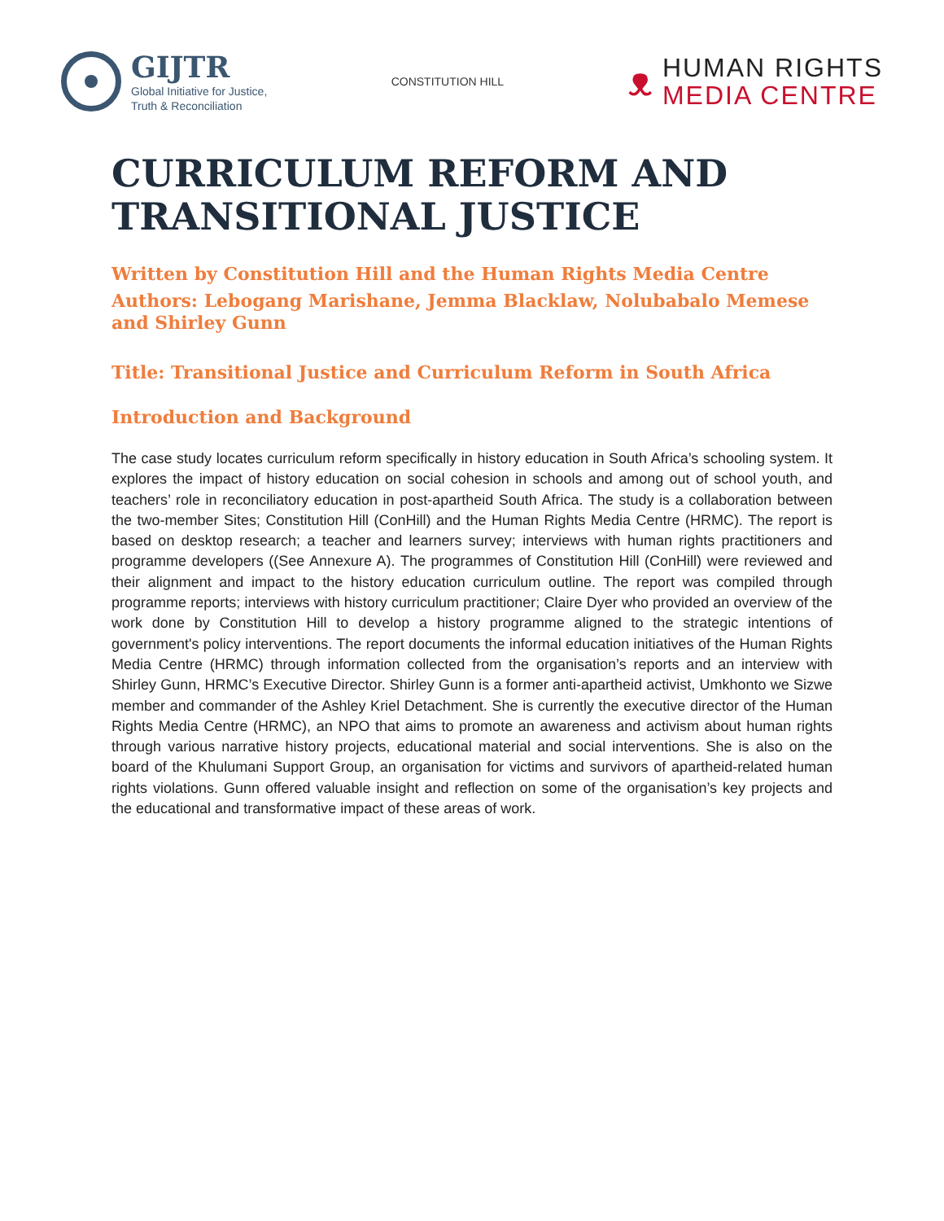GIJTR
Global Initiative for Justice,
Truth & Reconciliation
CONSTITUTION HILL
ᴥ
HUMAN RIGHTS
MEDIA CENTRE
CURRICULUM REFORM AND TRANSITIONAL JUSTICE
Written by Constitution Hill and the Human Rights Media Centre
Authors: Lebogang Marishane, Jemma Blacklaw, Nolubabalo Memese and Shirley Gunn
Title: Transitional Justice and Curriculum Reform in South Africa
Introduction and Background
The case study locates curriculum reform specifically in history education in South Africa’s schooling system. It explores the impact of history education on social cohesion in schools and among out of school youth, and teachers’ role in reconciliatory education in post-apartheid South Africa. The study is a collaboration between the two-member Sites; Constitution Hill (ConHill) and the Human Rights Media Centre (HRMC). The report is based on desktop research; a teacher and learners survey; interviews with human rights practitioners and programme developers ((See Annexure A). The programmes of Constitution Hill (ConHill) were reviewed and their alignment and impact to the history education curriculum outline. The report was compiled through programme reports; interviews with history curriculum practitioner; Claire Dyer who provided an overview of the work done by Constitution Hill to develop a history programme aligned to the strategic intentions of government's policy interventions. The report documents the informal education initiatives of the Human Rights Media Centre (HRMC) through information collected from the organisation’s reports and an interview with Shirley Gunn, HRMC’s Executive Director. Shirley Gunn is a former anti-apartheid activist, Umkhonto we Sizwe member and commander of the Ashley Kriel Detachment. She is currently the executive director of the Human Rights Media Centre (HRMC), an NPO that aims to promote an awareness and activism about human rights through various narrative history projects, educational material and social interventions. She is also on the board of the Khulumani Support Group, an organisation for victims and survivors of apartheid-related human rights violations. Gunn offered valuable insight and reflection on some of the organisation’s key projects and the educational and transformative impact of these areas of work.